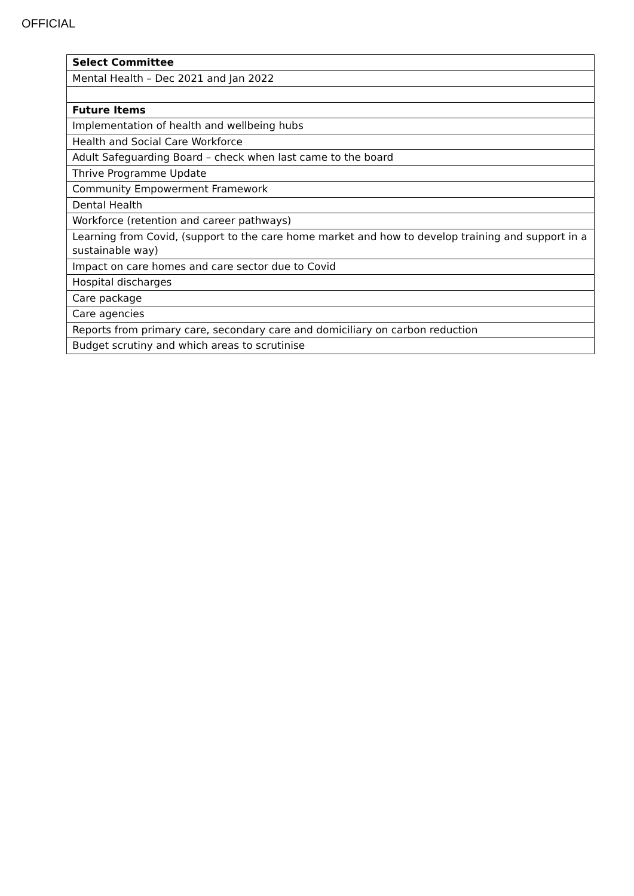OFFICIAL
| Select Committee |
| --- |
| Mental Health – Dec 2021 and Jan 2022 |
| Future Items |
| Implementation of health and wellbeing hubs |
| Health and Social Care Workforce |
| Adult Safeguarding Board – check when last came to the board |
| Thrive Programme Update |
| Community Empowerment Framework |
| Dental Health |
| Workforce (retention and career pathways) |
| Learning from Covid, (support to the care home market and how to develop training and support in a sustainable way) |
| Impact on care homes and care sector due to Covid |
| Hospital discharges |
| Care package |
| Care agencies |
| Reports from primary care, secondary care and domiciliary on carbon reduction |
| Budget scrutiny and which areas to scrutinise |